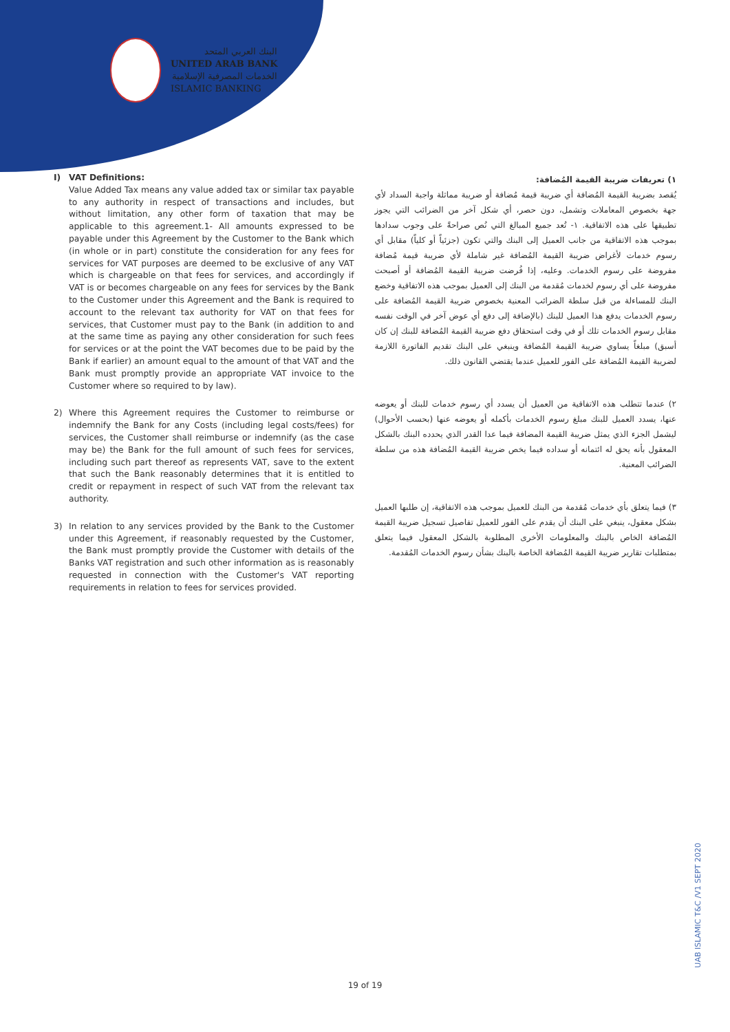البنك العربي المتحد
UNITED ARAB BANK
الخدمات المصرفية الإسلامية
ISLAMIC BANKING
I) VAT Definitions:
Value Added Tax means any value added tax or similar tax payable to any authority in respect of transactions and includes, but without limitation, any other form of taxation that may be applicable to this agreement.1- All amounts expressed to be payable under this Agreement by the Customer to the Bank which (in whole or in part) constitute the consideration for any fees for services for VAT purposes are deemed to be exclusive of any VAT which is chargeable on that fees for services, and accordingly if VAT is or becomes chargeable on any fees for services by the Bank to the Customer under this Agreement and the Bank is required to account to the relevant tax authority for VAT on that fees for services, that Customer must pay to the Bank (in addition to and at the same time as paying any other consideration for such fees for services or at the point the VAT becomes due to be paid by the Bank if earlier) an amount equal to the amount of that VAT and the Bank must promptly provide an appropriate VAT invoice to the Customer where so required to by law).
2) Where this Agreement requires the Customer to reimburse or indemnify the Bank for any Costs (including legal costs/fees) for services, the Customer shall reimburse or indemnify (as the case may be) the Bank for the full amount of such fees for services, including such part thereof as represents VAT, save to the extent that such the Bank reasonably determines that it is entitled to credit or repayment in respect of such VAT from the relevant tax authority.
3) In relation to any services provided by the Bank to the Customer under this Agreement, if reasonably requested by the Customer, the Bank must promptly provide the Customer with details of the Banks VAT registration and such other information as is reasonably requested in connection with the Customer's VAT reporting requirements in relation to fees for services provided.
١) تعريفات ضريبة القيمة المُضافة:
يُقصد بضريبة القيمة المُضافة أي ضريبة قيمة مُضافة أو ضريبة مماثلة واجبة السداد لأي جهة بخصوص المعاملات وتشمل، دون حصر، أي شكل آخر من الضرائب التي يجوز تطبيقها على هذه الاتفاقية. ١- تُعد جميع المبالغ التي نُص صراحةً على وجوب سدادها بموجب هذه الاتفاقية من جانب العميل إلى البنك والتي تكون (جزئياً أو كلياً) مقابل أي رسوم خدمات لأغراض ضريبة القيمة المُضافة غير شاملة لأي ضريبة قيمة مُضافة مفروضة على رسوم الخدمات. وعليه، إذا فُرضت ضريبة القيمة المُضافة أو أصبحت مفروضة على أي رسوم لخدمات مُقدمة من البنك إلى العميل بموجب هذه الاتفاقية وخضع البنك للمساءلة من قبل سلطة الضرائب المعنية بخصوص ضريبة القيمة المُضافة على رسوم الخدمات يدفع هذا العميل للبنك (بالإضافة إلى دفع أي عوض آخر في الوقت نفسه مقابل رسوم الخدمات تلك أو في وقت استحقاق دفع ضريبة القيمة المُضافة للبنك إن كان أسبق) مبلغاً يساوي ضريبة القيمة المُضافة وينبغي على البنك تقديم الفاتورة اللازمة لضريبة القيمة المُضافة على الفور للعميل عندما يقتضي القانون ذلك.
٢) عندما تتطلب هذه الاتفاقية من العميل أن يسدد أي رسوم خدمات للبنك أو يعوضه عنها، يسدد العميل للبنك مبلغ رسوم الخدمات بأكمله أو يعوضه عنها (بحسب الأحوال) ليشمل الجزء الذي يمثل ضريبة القيمة المضافة فيما عدا القدر الذي يحدده البنك بالشكل المعقول بأنه يحق له ائتمانه أو سداده فيما يخص ضريبة القيمة المُضافة هذه من سلطة الضرائب المعنية.
٣) فيما يتعلق بأي خدمات مُقدمة من البنك للعميل بموجب هذه الاتفاقية، إن طلبها العميل بشكل معقول، ينبغي على البنك أن يقدم على الفور للعميل تفاصيل تسجيل ضريبة القيمة المُضافة الخاص بالبنك والمعلومات الأخرى المطلوبة بالشكل المعقول فيما يتعلق بمتطلبات تقارير ضريبة القيمة المُضافة الخاصة بالبنك بشأن رسوم الخدمات المُقدمة.
UAB ISLAMIC T&C /V1 SEPT 2020
19 of 19